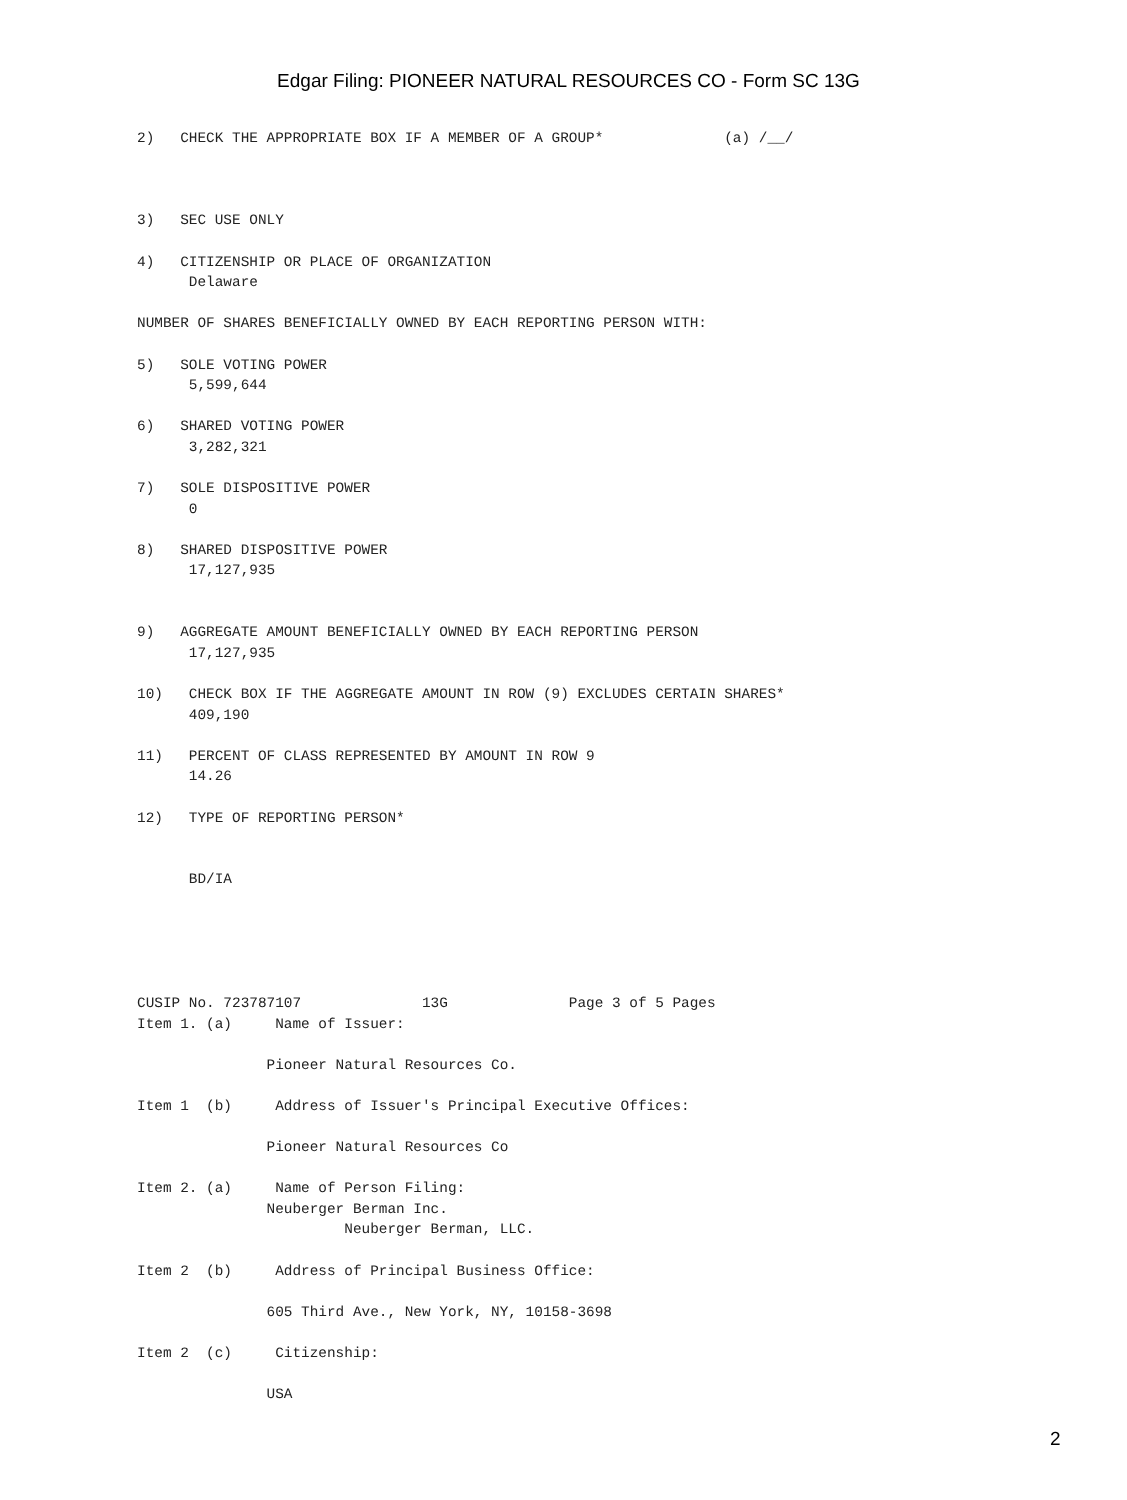Edgar Filing: PIONEER NATURAL RESOURCES CO - Form SC 13G
2)   CHECK THE APPROPRIATE BOX IF A MEMBER OF A GROUP*              (a) /__/



3)   SEC USE ONLY

4)   CITIZENSHIP OR PLACE OF ORGANIZATION
      Delaware

NUMBER OF SHARES BENEFICIALLY OWNED BY EACH REPORTING PERSON WITH:

5)   SOLE VOTING POWER
      5,599,644

6)   SHARED VOTING POWER
      3,282,321

7)   SOLE DISPOSITIVE POWER
      0

8)   SHARED DISPOSITIVE POWER
      17,127,935


9)   AGGREGATE AMOUNT BENEFICIALLY OWNED BY EACH REPORTING PERSON
      17,127,935

10)   CHECK BOX IF THE AGGREGATE AMOUNT IN ROW (9) EXCLUDES CERTAIN SHARES*
      409,190

11)   PERCENT OF CLASS REPRESENTED BY AMOUNT IN ROW 9
      14.26

12)   TYPE OF REPORTING PERSON*


      BD/IA





CUSIP No. 723787107              13G              Page 3 of 5 Pages
Item 1. (a)     Name of Issuer:

               Pioneer Natural Resources Co.

Item 1  (b)     Address of Issuer's Principal Executive Offices:

               Pioneer Natural Resources Co

Item 2. (a)     Name of Person Filing:
               Neuberger Berman Inc.
                        Neuberger Berman, LLC.

Item 2  (b)     Address of Principal Business Office:

               605 Third Ave., New York, NY, 10158-3698

Item 2  (c)     Citizenship:

               USA
2